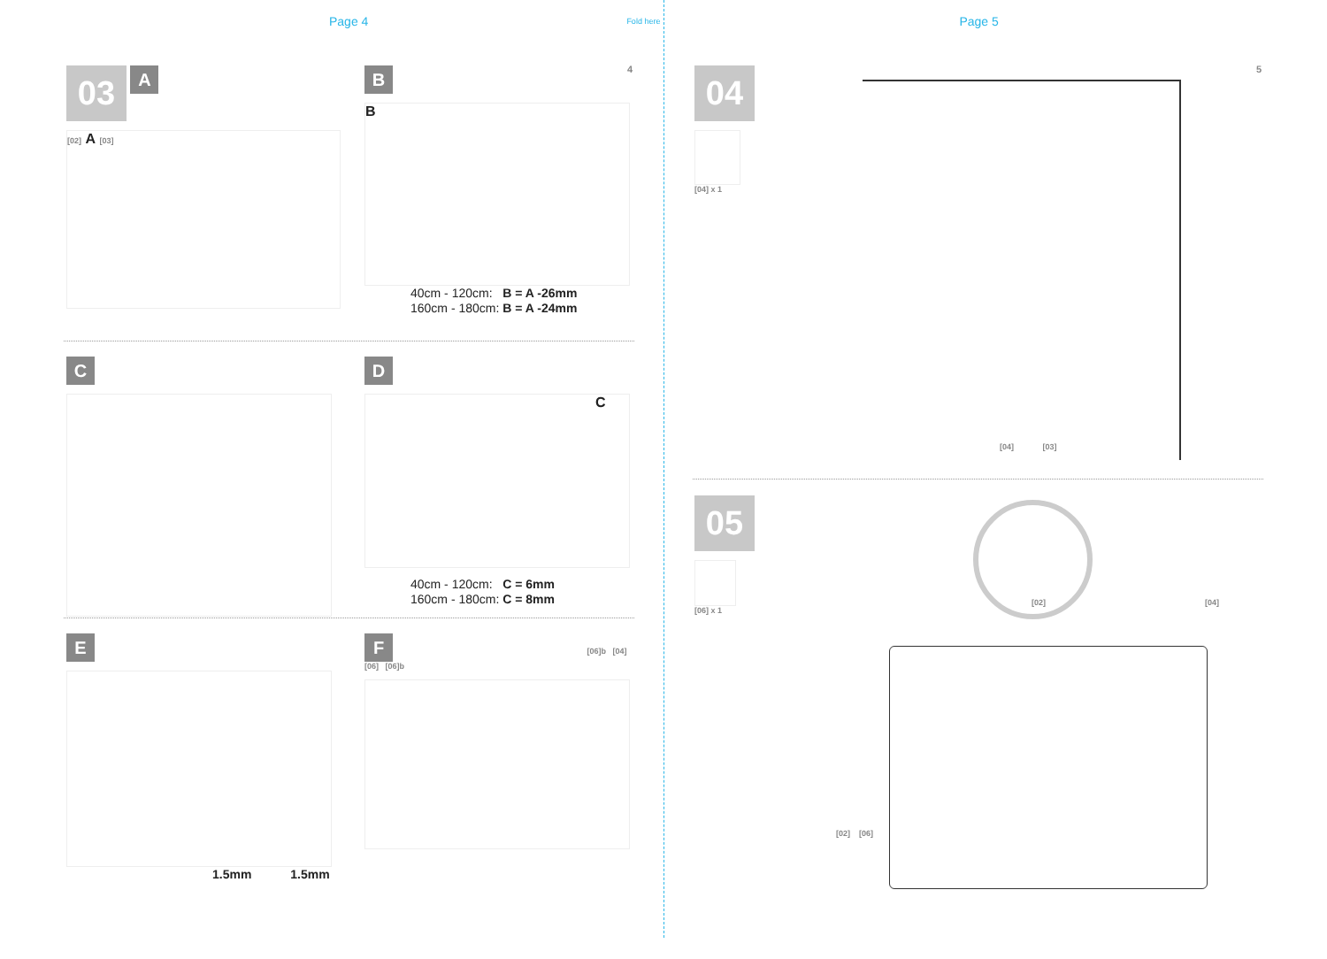Page 4
Fold here
Page 5
4 5
03 A
[02] A [03]
B
B
40cm - 120cm: B = A -26mm
160cm - 180cm: B = A -24mm
C
D
C
40cm - 120cm: C = 6mm
160cm - 180cm: C = 8mm
E
1.5mm 1.5mm
F [06]b [04]
[06] [06]b
04
[04] x 1
[04] [03]
05
[06] x 1
[02]
[04]
[02] [06]